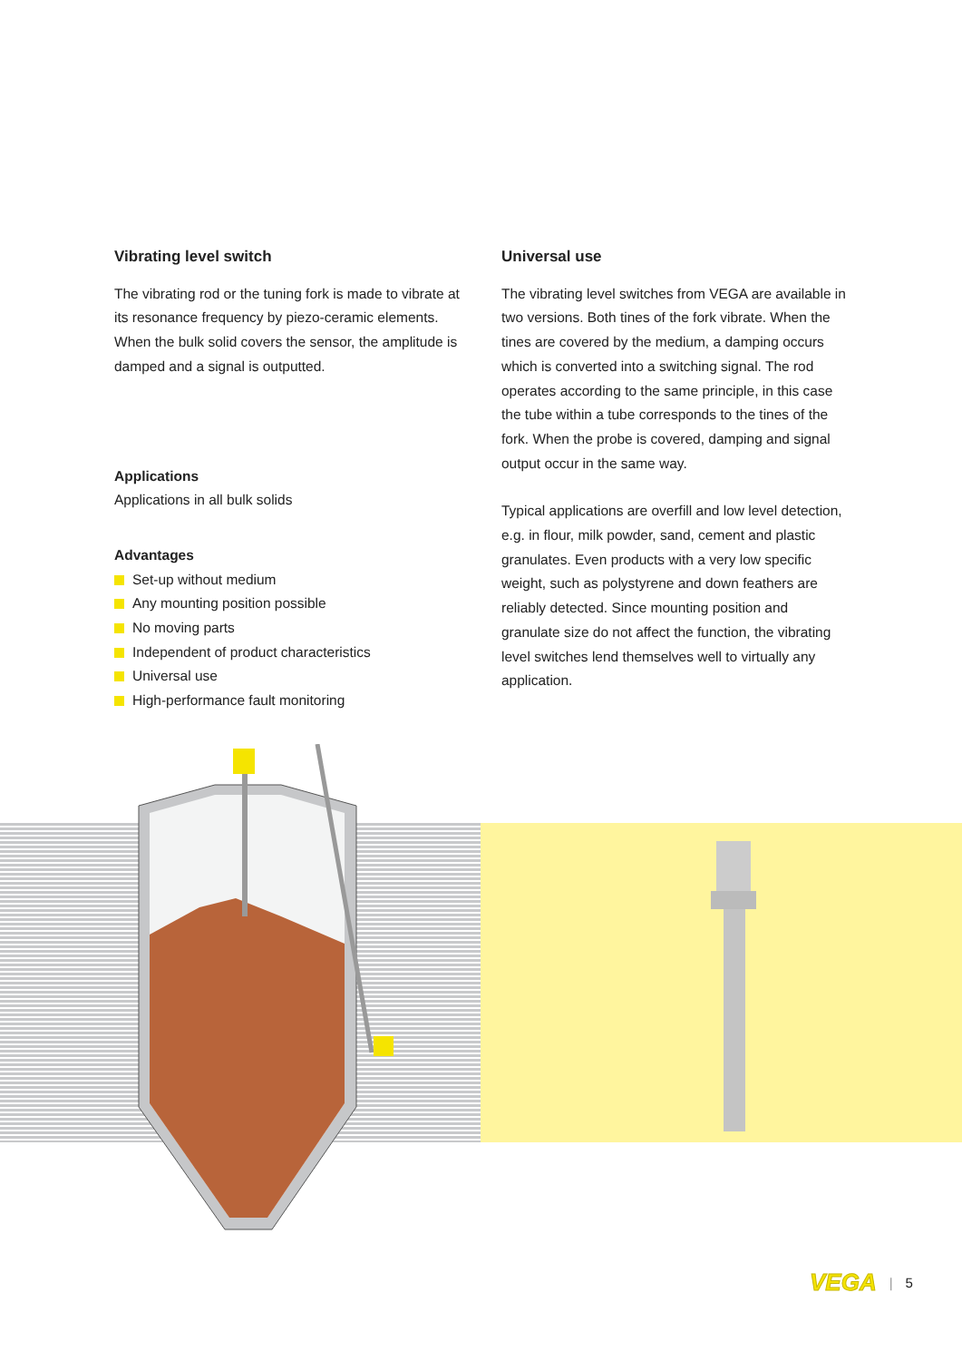Vibrating level switch
The vibrating rod or the tuning fork is made to vibrate at its resonance frequency by piezo-ceramic ele­ments. When the bulk solid covers the sensor, the amplitude is damped and a signal is outputted.
Applications
Applications in all bulk solids
Advantages
Set-up without medium
Any mounting position possible
No moving parts
Independent of product characteristics
Universal use
High-performance fault monitoring
Universal use
The vibrating level switches from VEGA are avail­able in two versions. Both tines of the fork vibrate. When the tines are covered by the medium, a damp­ing occurs which is converted into a switching signal. The rod operates according to the same principle, in this case the tube within a tube corresponds to the tines of the fork. When the probe is covered, damping and signal output occur in the same way.
Typical applications are overfill and low level detec­tion, e.g. in flour, milk powder, sand, cement and plastic granulates. Even products with a very low specific weight, such as polystyrene and down feathers are reliably detected. Since mounting position and granulate size do not affect the function, the vibrating level switches lend themselves well to virtually any application.
VEGA | 5